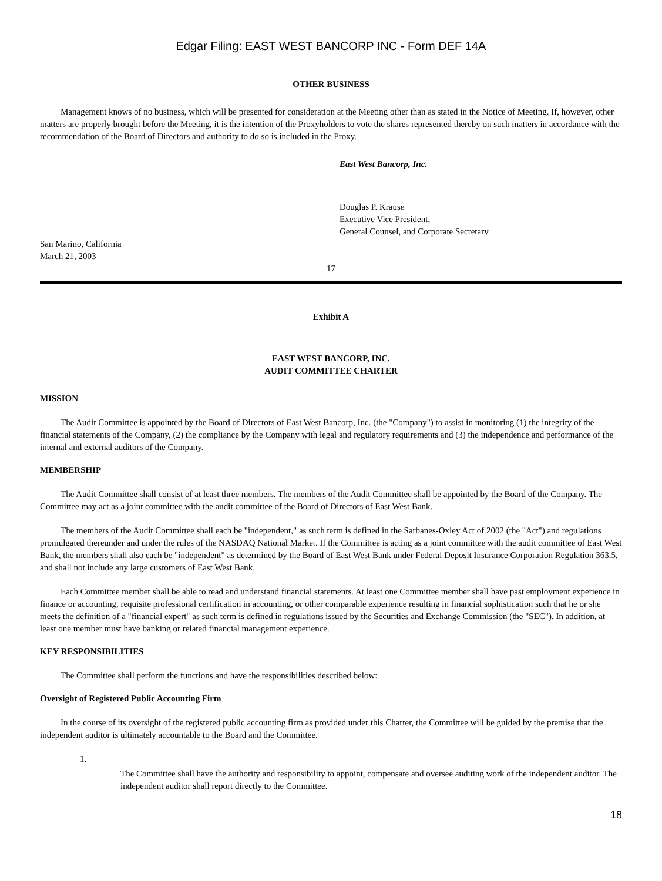Edgar Filing: EAST WEST BANCORP INC - Form DEF 14A
OTHER BUSINESS
Management knows of no business, which will be presented for consideration at the Meeting other than as stated in the Notice of Meeting. If, however, other matters are properly brought before the Meeting, it is the intention of the Proxyholders to vote the shares represented thereby on such matters in accordance with the recommendation of the Board of Directors and authority to do so is included in the Proxy.
East West Bancorp, Inc.
Douglas P. Krause
Executive Vice President,
General Counsel, and Corporate Secretary
San Marino, California
March 21, 2003
17
Exhibit A
EAST WEST BANCORP, INC.
AUDIT COMMITTEE CHARTER
MISSION
The Audit Committee is appointed by the Board of Directors of East West Bancorp, Inc. (the "Company") to assist in monitoring (1) the integrity of the financial statements of the Company, (2) the compliance by the Company with legal and regulatory requirements and (3) the independence and performance of the internal and external auditors of the Company.
MEMBERSHIP
The Audit Committee shall consist of at least three members. The members of the Audit Committee shall be appointed by the Board of the Company. The Committee may act as a joint committee with the audit committee of the Board of Directors of East West Bank.
The members of the Audit Committee shall each be "independent," as such term is defined in the Sarbanes-Oxley Act of 2002 (the "Act") and regulations promulgated thereunder and under the rules of the NASDAQ National Market. If the Committee is acting as a joint committee with the audit committee of East West Bank, the members shall also each be "independent" as determined by the Board of East West Bank under Federal Deposit Insurance Corporation Regulation 363.5, and shall not include any large customers of East West Bank.
Each Committee member shall be able to read and understand financial statements. At least one Committee member shall have past employment experience in finance or accounting, requisite professional certification in accounting, or other comparable experience resulting in financial sophistication such that he or she meets the definition of a "financial expert" as such term is defined in regulations issued by the Securities and Exchange Commission (the "SEC"). In addition, at least one member must have banking or related financial management experience.
KEY RESPONSIBILITIES
The Committee shall perform the functions and have the responsibilities described below:
Oversight of Registered Public Accounting Firm
In the course of its oversight of the registered public accounting firm as provided under this Charter, the Committee will be guided by the premise that the independent auditor is ultimately accountable to the Board and the Committee.
1.
The Committee shall have the authority and responsibility to appoint, compensate and oversee auditing work of the independent auditor. The independent auditor shall report directly to the Committee.
18